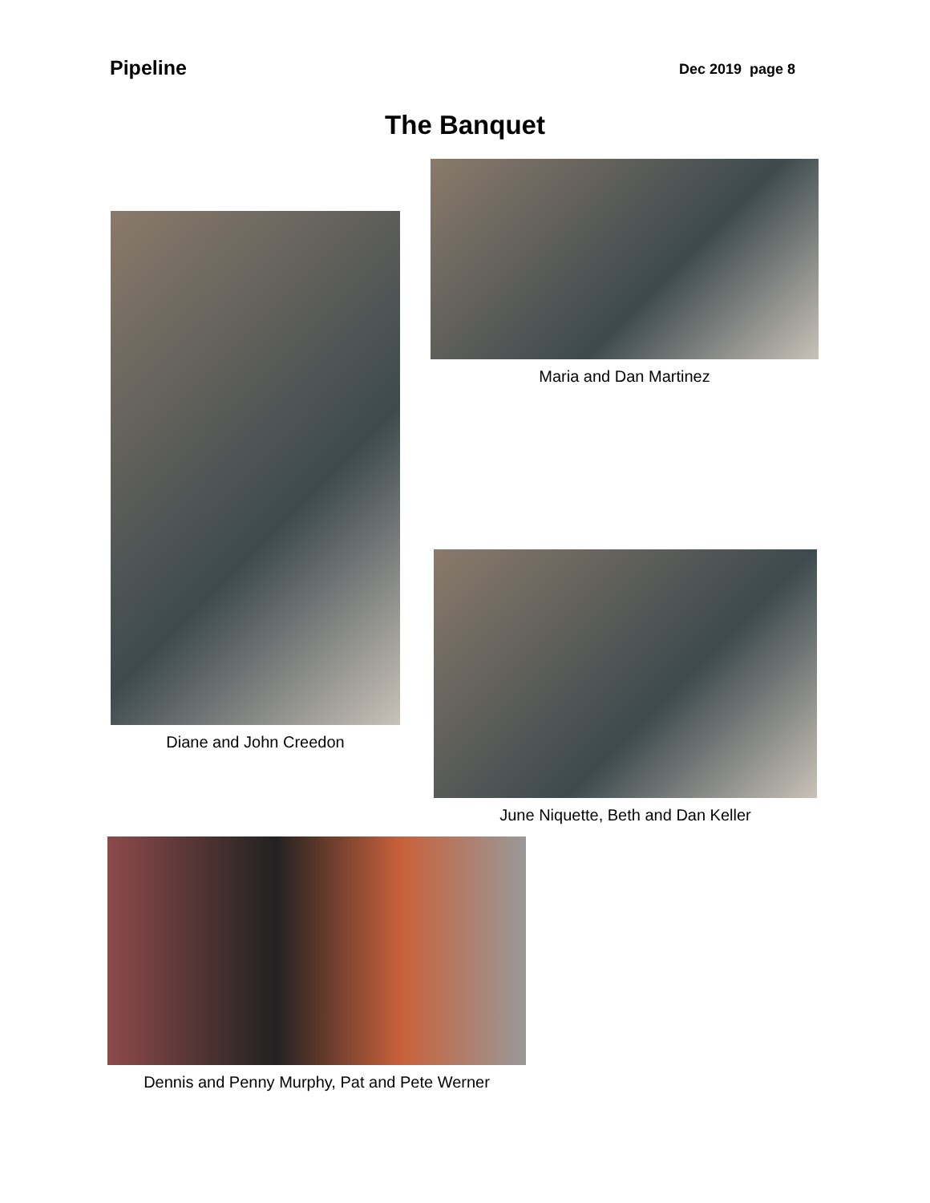Pipeline
Dec 2019 page 8
The Banquet
Maria and Dan Martinez
Diane and John Creedon
June Niquette, Beth and Dan Keller
Dennis and Penny Murphy, Pat and Pete Werner